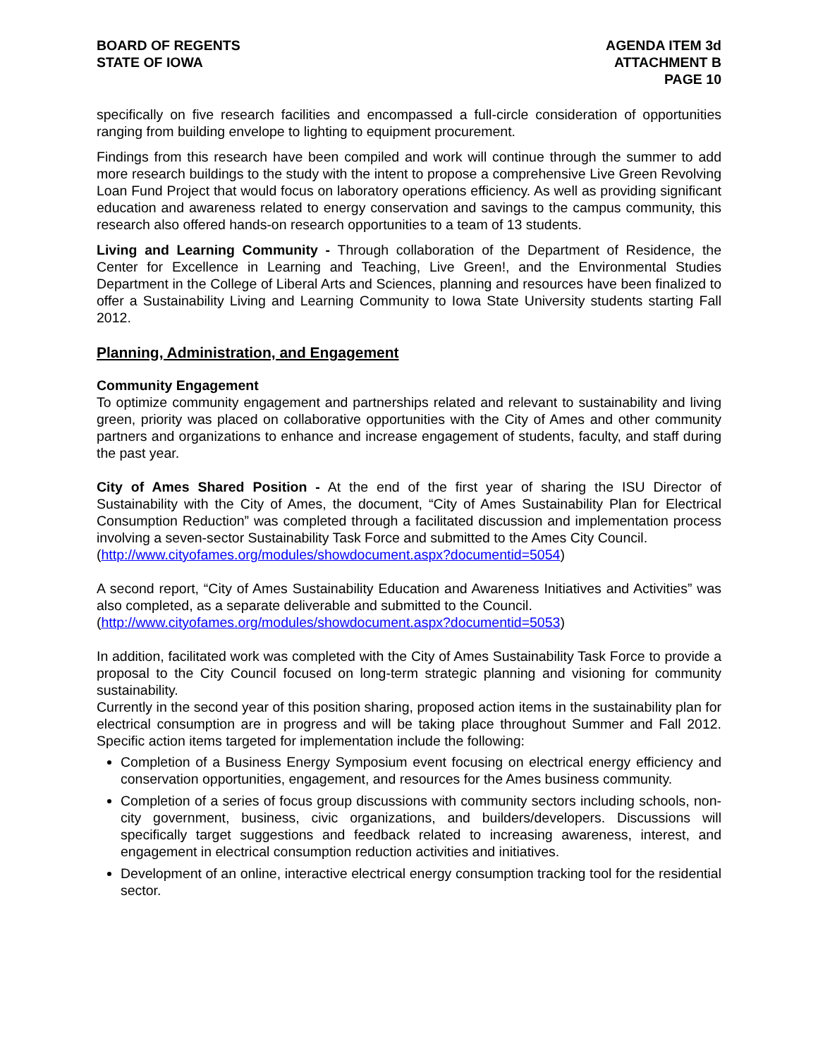BOARD OF REGENTS
STATE OF IOWA
AGENDA ITEM 3d
ATTACHMENT B
PAGE 10
specifically on five research facilities and encompassed a full-circle consideration of opportunities ranging from building envelope to lighting to equipment procurement.
Findings from this research have been compiled and work will continue through the summer to add more research buildings to the study with the intent to propose a comprehensive Live Green Revolving Loan Fund Project that would focus on laboratory operations efficiency. As well as providing significant education and awareness related to energy conservation and savings to the campus community, this research also offered hands-on research opportunities to a team of 13 students.
Living and Learning Community - Through collaboration of the Department of Residence, the Center for Excellence in Learning and Teaching, Live Green!, and the Environmental Studies Department in the College of Liberal Arts and Sciences, planning and resources have been finalized to offer a Sustainability Living and Learning Community to Iowa State University students starting Fall 2012.
Planning, Administration, and Engagement
Community Engagement
To optimize community engagement and partnerships related and relevant to sustainability and living green, priority was placed on collaborative opportunities with the City of Ames and other community partners and organizations to enhance and increase engagement of students, faculty, and staff during the past year.
City of Ames Shared Position - At the end of the first year of sharing the ISU Director of Sustainability with the City of Ames, the document, “City of Ames Sustainability Plan for Electrical Consumption Reduction” was completed through a facilitated discussion and implementation process involving a seven-sector Sustainability Task Force and submitted to the Ames City Council.
(http://www.cityofames.org/modules/showdocument.aspx?documentid=5054)
A second report, “City of Ames Sustainability Education and Awareness Initiatives and Activities” was also completed, as a separate deliverable and submitted to the Council.
(http://www.cityofames.org/modules/showdocument.aspx?documentid=5053)
In addition, facilitated work was completed with the City of Ames Sustainability Task Force to provide a proposal to the City Council focused on long-term strategic planning and visioning for community sustainability.
Currently in the second year of this position sharing, proposed action items in the sustainability plan for electrical consumption are in progress and will be taking place throughout Summer and Fall 2012. Specific action items targeted for implementation include the following:
Completion of a Business Energy Symposium event focusing on electrical energy efficiency and conservation opportunities, engagement, and resources for the Ames business community.
Completion of a series of focus group discussions with community sectors including schools, non-city government, business, civic organizations, and builders/developers. Discussions will specifically target suggestions and feedback related to increasing awareness, interest, and engagement in electrical consumption reduction activities and initiatives.
Development of an online, interactive electrical energy consumption tracking tool for the residential sector.